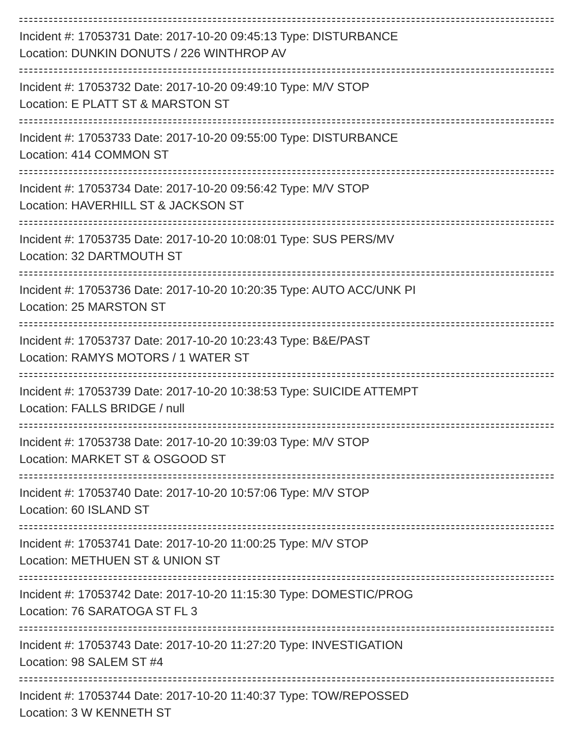Incident #: 17053731 Date: 2017-10-20 09:45:13 Type: DISTURBANCE
Location: DUNKIN DONUTS / 226 WINTHROP AV
Incident #: 17053732 Date: 2017-10-20 09:49:10 Type: M/V STOP
Location: E PLATT ST & MARSTON ST
Incident #: 17053733 Date: 2017-10-20 09:55:00 Type: DISTURBANCE
Location: 414 COMMON ST
Incident #: 17053734 Date: 2017-10-20 09:56:42 Type: M/V STOP
Location: HAVERHILL ST & JACKSON ST
Incident #: 17053735 Date: 2017-10-20 10:08:01 Type: SUS PERS/MV
Location: 32 DARTMOUTH ST
Incident #: 17053736 Date: 2017-10-20 10:20:35 Type: AUTO ACC/UNK PI
Location: 25 MARSTON ST
Incident #: 17053737 Date: 2017-10-20 10:23:43 Type: B&E/PAST
Location: RAMYS MOTORS / 1 WATER ST
Incident #: 17053739 Date: 2017-10-20 10:38:53 Type: SUICIDE ATTEMPT
Location: FALLS BRIDGE / null
Incident #: 17053738 Date: 2017-10-20 10:39:03 Type: M/V STOP
Location: MARKET ST & OSGOOD ST
Incident #: 17053740 Date: 2017-10-20 10:57:06 Type: M/V STOP
Location: 60 ISLAND ST
Incident #: 17053741 Date: 2017-10-20 11:00:25 Type: M/V STOP
Location: METHUEN ST & UNION ST
Incident #: 17053742 Date: 2017-10-20 11:15:30 Type: DOMESTIC/PROG
Location: 76 SARATOGA ST FL 3
Incident #: 17053743 Date: 2017-10-20 11:27:20 Type: INVESTIGATION
Location: 98 SALEM ST #4
Incident #: 17053744 Date: 2017-10-20 11:40:37 Type: TOW/REPOSSED
Location: 3 W KENNETH ST